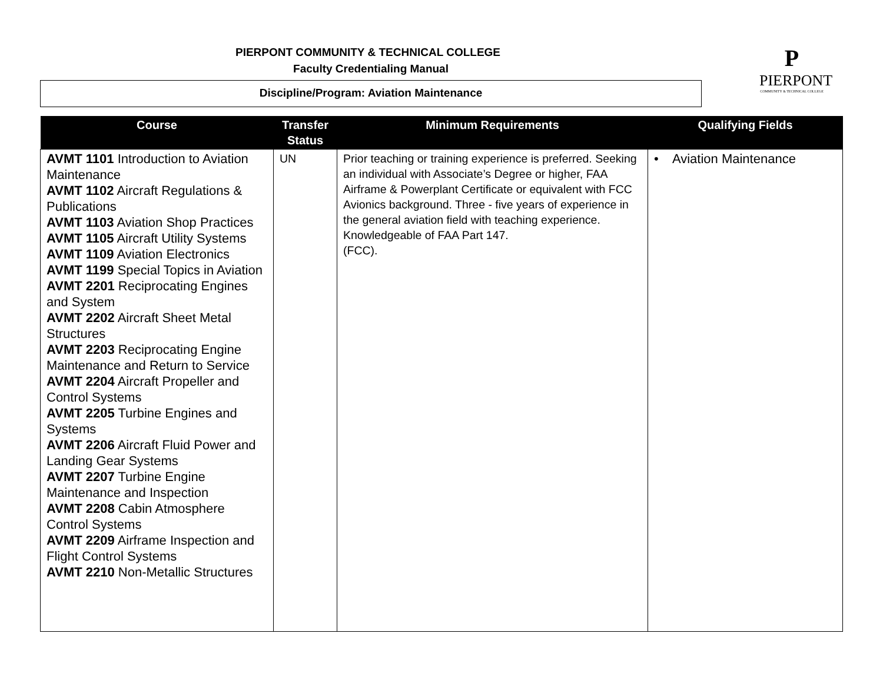PIERPONT COMMUNITY & TECHNICAL COLLEGE
Faculty Credentialing Manual
Discipline/Program: Aviation Maintenance
P
PIERPONT
COMMUNITY & TECHNICAL COLLEGE
| Course | Transfer Status | Minimum Requirements | Qualifying Fields |
| --- | --- | --- | --- |
| AVMT 1101 Introduction to Aviation Maintenance AVMT 1102 Aircraft Regulations & Publications AVMT 1103 Aviation Shop Practices AVMT 1105 Aircraft Utility Systems AVMT 1109 Aviation Electronics AVMT 1199 Special Topics in Aviation AVMT 2201 Reciprocating Engines and System AVMT 2202 Aircraft Sheet Metal Structures AVMT 2203 Reciprocating Engine Maintenance and Return to Service AVMT 2204 Aircraft Propeller and Control Systems AVMT 2205 Turbine Engines and Systems AVMT 2206 Aircraft Fluid Power and Landing Gear Systems AVMT 2207 Turbine Engine Maintenance and Inspection AVMT 2208 Cabin Atmosphere Control Systems AVMT 2209 Airframe Inspection and Flight Control Systems AVMT 2210 Non-Metallic Structures | UN | Prior teaching or training experience is preferred. Seeking an individual with Associate’s Degree or higher, FAA Airframe & Powerplant Certificate or equivalent with FCC Avionics background. Three - five years of experience in the general aviation field with teaching experience. Knowledgeable of FAA Part 147. (FCC). | • Aviation Maintenance |